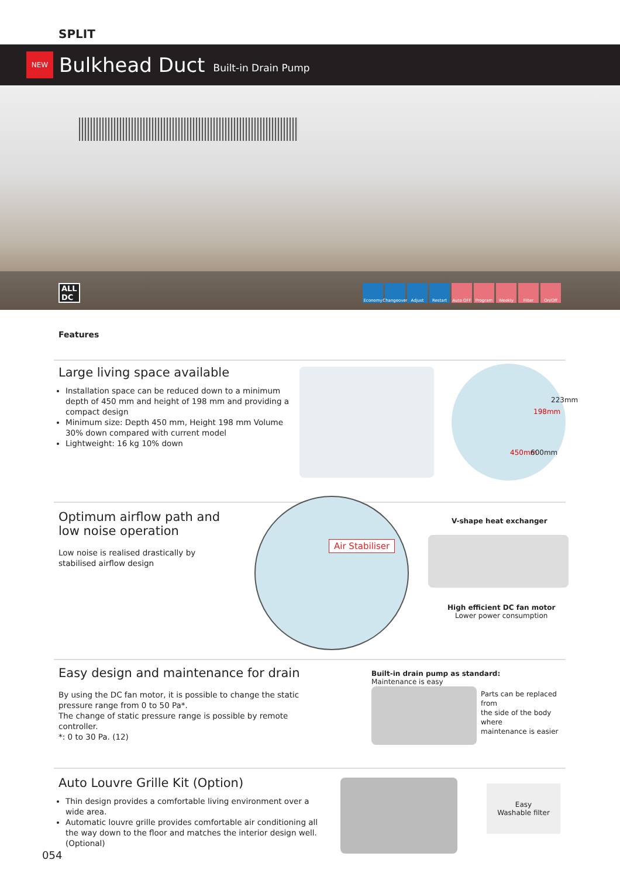SPLIT
NEW
Bulkhead Duct
Built-in Drain Pump
ALL
DC
Economy Changeover
Adjust Restart Auto OFF Program Weekly Filter On/Off
Features
Large living space available
Installation space can be reduced down to a minimum depth of 450 mm and height of 198 mm and providing a compact design
Minimum size: Depth 450 mm, Height 198 mm Volume 30% down compared with current model
Lightweight: 16 kg 10% down
450mm 600mm
198mm
223mm
Optimum airflow path and low noise operation
Low noise is realised drastically by stabilised airflow design
Air Stabiliser
V-shape heat exchanger
High efficient DC fan motor
Lower power consumption
Easy design and maintenance for drain
By using the DC fan motor, it is possible to change the static pressure range from 0 to 50 Pa*.
The change of static pressure range is possible by remote controller.
*: 0 to 30 Pa. (12)
Built-in drain pump as standard:
Maintenance is easy
Parts can be replaced from
the side of the body where
maintenance is easier
Auto Louvre Grille Kit (Option)
Thin design provides a comfortable living environment over a wide area.
Automatic louvre grille provides comfortable air conditioning all the way down to the floor and matches the interior design well. (Optional)
Easy
Washable filter
054